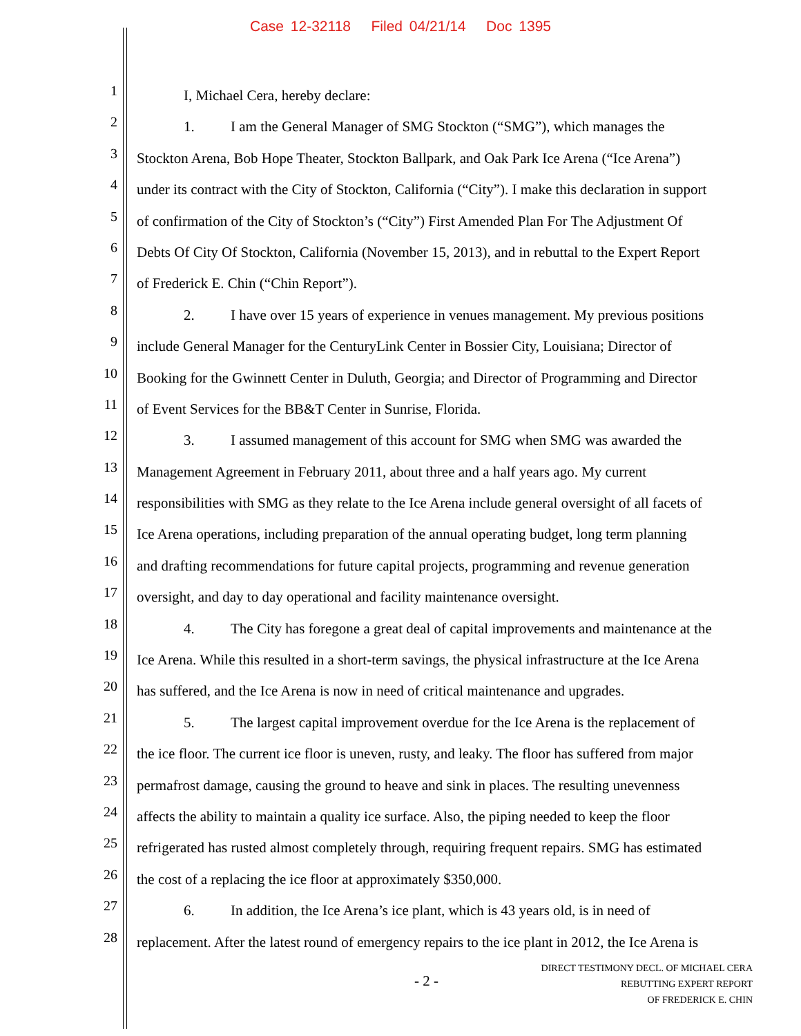Case 12-32118 Filed 04/21/14 Doc 1395
1
I, Michael Cera, hereby declare:
2
1. I am the General Manager of SMG Stockton (“SMG”), which manages the
3
Stockton Arena, Bob Hope Theater, Stockton Ballpark, and Oak Park Ice Arena (“Ice Arena”)
4
under its contract with the City of Stockton, California (“City”). I make this declaration in support
5
of confirmation of the City of Stockton’s (“City”) First Amended Plan For The Adjustment Of
6
Debts Of City Of Stockton, California (November 15, 2013), and in rebuttal to the Expert Report
7
of Frederick E. Chin (“Chin Report”).
8
2. I have over 15 years of experience in venues management. My previous positions
9
include General Manager for the CenturyLink Center in Bossier City, Louisiana; Director of
10
Booking for the Gwinnett Center in Duluth, Georgia; and Director of Programming and Director
11
of Event Services for the BB&T Center in Sunrise, Florida.
12
3. I assumed management of this account for SMG when SMG was awarded the
13
Management Agreement in February 2011, about three and a half years ago. My current
14
responsibilities with SMG as they relate to the Ice Arena include general oversight of all facets of
15
Ice Arena operations, including preparation of the annual operating budget, long term planning
16
and drafting recommendations for future capital projects, programming and revenue generation
17
oversight, and day to day operational and facility maintenance oversight.
18
4. The City has foregone a great deal of capital improvements and maintenance at the
19
Ice Arena. While this resulted in a short-term savings, the physical infrastructure at the Ice Arena
20
has suffered, and the Ice Arena is now in need of critical maintenance and upgrades.
21
5. The largest capital improvement overdue for the Ice Arena is the replacement of
22
the ice floor. The current ice floor is uneven, rusty, and leaky. The floor has suffered from major
23
permafrost damage, causing the ground to heave and sink in places. The resulting unevenness
24
affects the ability to maintain a quality ice surface. Also, the piping needed to keep the floor
25
refrigerated has rusted almost completely through, requiring frequent repairs. SMG has estimated
26
the cost of a replacing the ice floor at approximately $350,000.
27
6. In addition, the Ice Arena’s ice plant, which is 43 years old, is in need of
28
replacement. After the latest round of emergency repairs to the ice plant in 2012, the Ice Arena is
- 2 -
DIRECT TESTIMONY DECL. OF MICHAEL CERA
REBUTTING EXPERT REPORT
OF FREDERICK E. CHIN